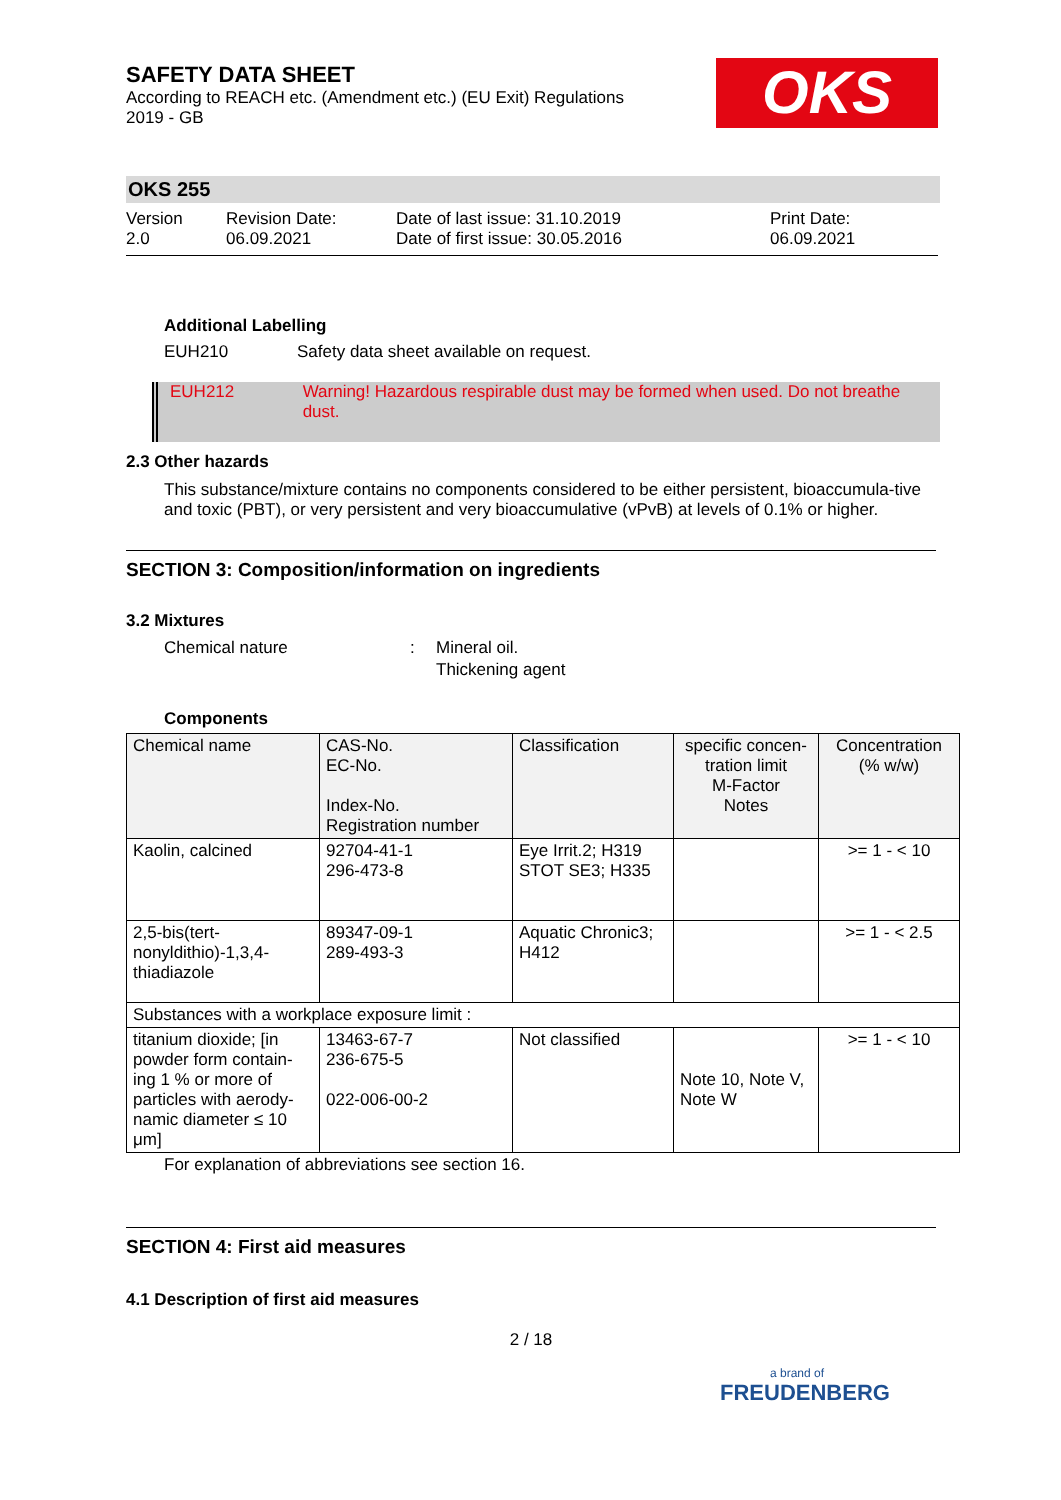OKS
SAFETY DATA SHEET
According to REACH etc. (Amendment etc.) (EU Exit) Regulations
2019 - GB
OKS 255
Version
2.0
Revision Date:
06.09.2021
Date of last issue: 31.10.2019
Date of first issue: 30.05.2016
Print Date:
06.09.2021
Additional Labelling
EUH210 Safety data sheet available on request.
EUH212 Warning! Hazardous respirable dust may be formed when used. Do not breathe dust.
2.3 Other hazards
This substance/mixture contains no components considered to be either persistent, bioaccumula-tive and toxic (PBT), or very persistent and very bioaccumulative (vPvB) at levels of 0.1% or higher.
SECTION 3: Composition/information on ingredients
3.2 Mixtures
Chemical nature : Mineral oil.
Thickening agent
Components
| Chemical name | CAS-No. EC-No. Index-No. Registration number | Classification | specific concen-tration limit M-Factor Notes | Concentration (% w/w) |
| Kaolin, calcined | 92704-41-1 296-473-8 | Eye Irrit.2; H319 STOT SE3; H335 | | >= 1 - < 10 |
| 2,5-bis(tert-nonyldithio)-1,3,4-thiadiazole | 89347-09-1 289-493-3 | Aquatic Chronic3; H412 | | >= 1 - < 2.5 |
| Substances with a workplace exposure limit : | | | | |
| titanium dioxide; [in powder form contain-ing 1 % or more of particles with aerody-namic diameter ≤ 10 μm] | 13463-67-7 236-675-5 022-006-00-2 | Not classified | Note 10, Note V, Note W | >= 1 - < 10 |
For explanation of abbreviations see section 16.
SECTION 4: First aid measures
4.1 Description of first aid measures
2 / 18
a brand of
FREUDENBERG